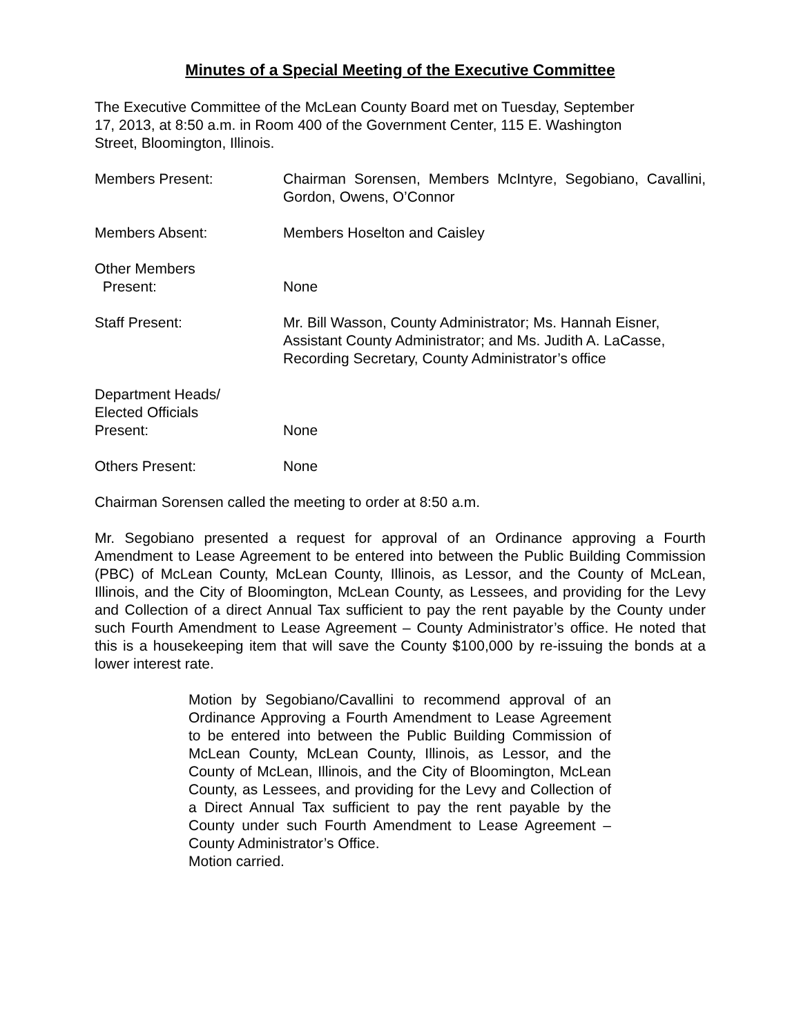Minutes of a Special Meeting of the Executive Committee
The Executive Committee of the McLean County Board met on Tuesday, September
17, 2013, at 8:50 a.m. in Room 400 of the Government Center, 115 E. Washington
Street, Bloomington, Illinois.
Members Present: Chairman Sorensen, Members McIntyre, Segobiano, Cavallini, Gordon, Owens, O’Connor
Members Absent: Members Hoselton and Caisley
Other Members
Present:
None
Staff Present: Mr. Bill Wasson, County Administrator; Ms. Hannah Eisner, Assistant County Administrator; and Ms. Judith A. LaCasse, Recording Secretary, County Administrator’s office
Department Heads/
Elected Officials
Present:
None
Others Present: None
Chairman Sorensen called the meeting to order at 8:50 a.m.
Mr. Segobiano presented a request for approval of an Ordinance approving a Fourth Amendment to Lease Agreement to be entered into between the Public Building Commission (PBC) of McLean County, McLean County, Illinois, as Lessor, and the County of McLean, Illinois, and the City of Bloomington, McLean County, as Lessees, and providing for the Levy and Collection of a direct Annual Tax sufficient to pay the rent payable by the County under such Fourth Amendment to Lease Agreement – County Administrator’s office. He noted that this is a housekeeping item that will save the County $100,000 by re-issuing the bonds at a lower interest rate.
Motion by Segobiano/Cavallini to recommend approval of an Ordinance Approving a Fourth Amendment to Lease Agreement to be entered into between the Public Building Commission of McLean County, McLean County, Illinois, as Lessor, and the County of McLean, Illinois, and the City of Bloomington, McLean County, as Lessees, and providing for the Levy and Collection of a Direct Annual Tax sufficient to pay the rent payable by the County under such Fourth Amendment to Lease Agreement – County Administrator’s Office.
Motion carried.